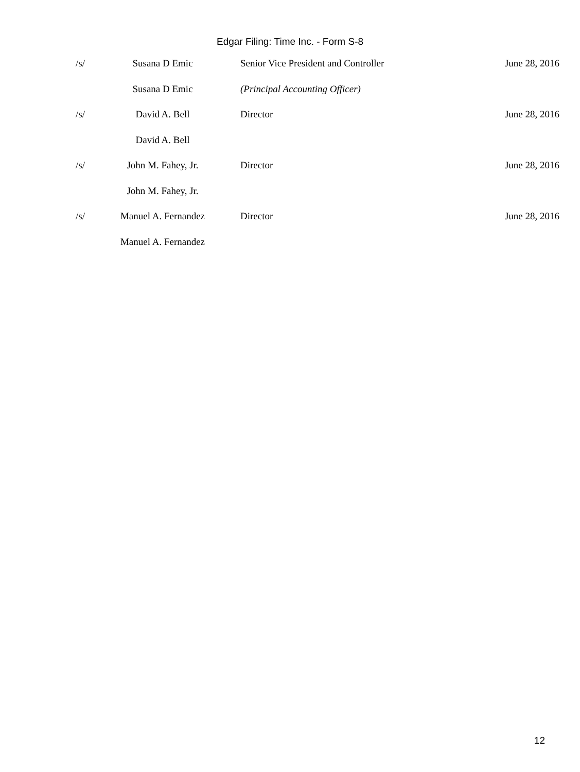Edgar Filing: Time Inc. - Form S-8
| /s/ | Susana D Emic | Senior Vice President and Controller | June 28, 2016 |
| | Susana D Emic | (Principal Accounting Officer) | |
| /s/ | David A. Bell | Director | June 28, 2016 |
| | David A. Bell | | |
| /s/ | John M. Fahey, Jr. | Director | June 28, 2016 |
| | John M. Fahey, Jr. | | |
| /s/ | Manuel A. Fernandez | Director | June 28, 2016 |
| | Manuel A. Fernandez | | |
12